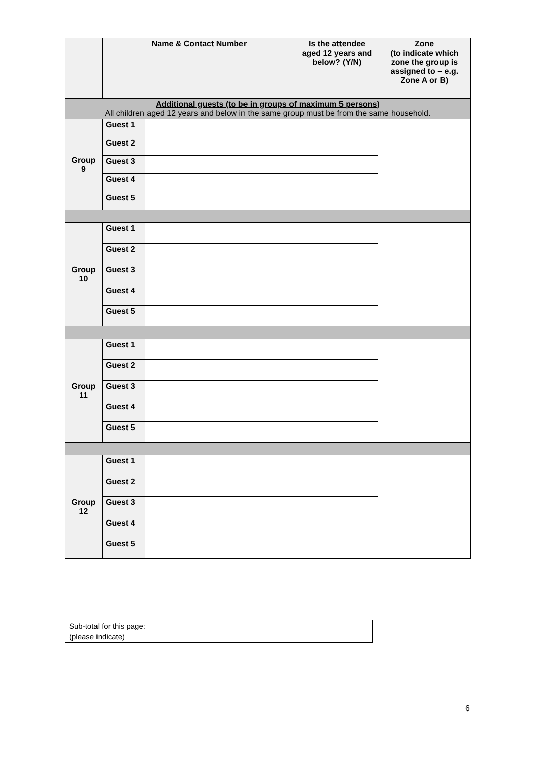| | Name & Contact Number | | Is the attendee aged 12 years and below? (Y/N) | Zone (to indicate which zone the group is assigned to – e.g. Zone A or B) |
| --- | --- | --- | --- | --- |
| Additional guests (to be in groups of maximum 5 persons) All children aged 12 years and below in the same group must be from the same household. | | | | |
| Group 9 | Guest 1 | | | |
| | Guest 2 | | | |
| | Guest 3 | | | |
| | Guest 4 | | | |
| | Guest 5 | | | |
| Group 10 | Guest 1 | | | |
| | Guest 2 | | | |
| | Guest 3 | | | |
| | Guest 4 | | | |
| | Guest 5 | | | |
| Group 11 | Guest 1 | | | |
| | Guest 2 | | | |
| | Guest 3 | | | |
| | Guest 4 | | | |
| | Guest 5 | | | |
| Group 12 | Guest 1 | | | |
| | Guest 2 | | | |
| | Guest 3 | | | |
| | Guest 4 | | | |
| | Guest 5 | | | |
Sub-total for this page: ___________
(please indicate)
6